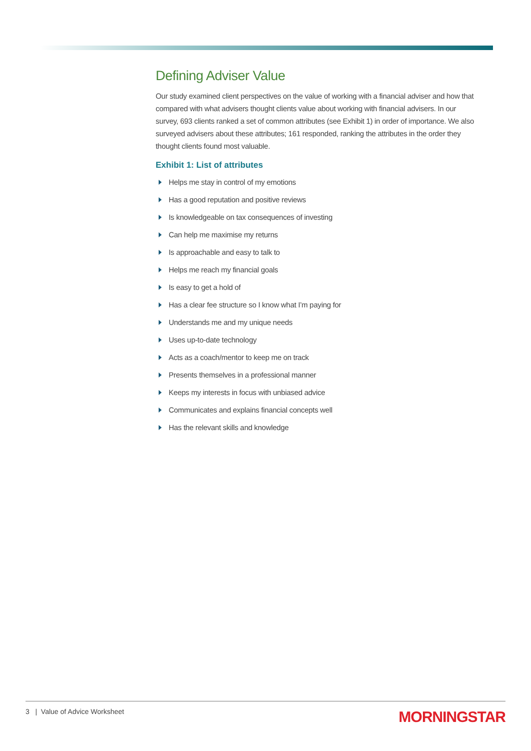Defining Adviser Value
Our study examined client perspectives on the value of working with a financial adviser and how that compared with what advisers thought clients value about working with financial advisers. In our survey, 693 clients ranked a set of common attributes (see Exhibit 1) in order of importance. We also surveyed advisers about these attributes; 161 responded, ranking the attributes in the order they thought clients found most valuable.
Exhibit 1: List of attributes
Helps me stay in control of my emotions
Has a good reputation and positive reviews
Is knowledgeable on tax consequences of investing
Can help me maximise my returns
Is approachable and easy to talk to
Helps me reach my financial goals
Is easy to get a hold of
Has a clear fee structure so I know what I’m paying for
Understands me and my unique needs
Uses up-to-date technology
Acts as a coach/mentor to keep me on track
Presents themselves in a professional manner
Keeps my interests in focus with unbiased advice
Communicates and explains financial concepts well
Has the relevant skills and knowledge
3 | Value of Advice Worksheet
MORNINGSTAR